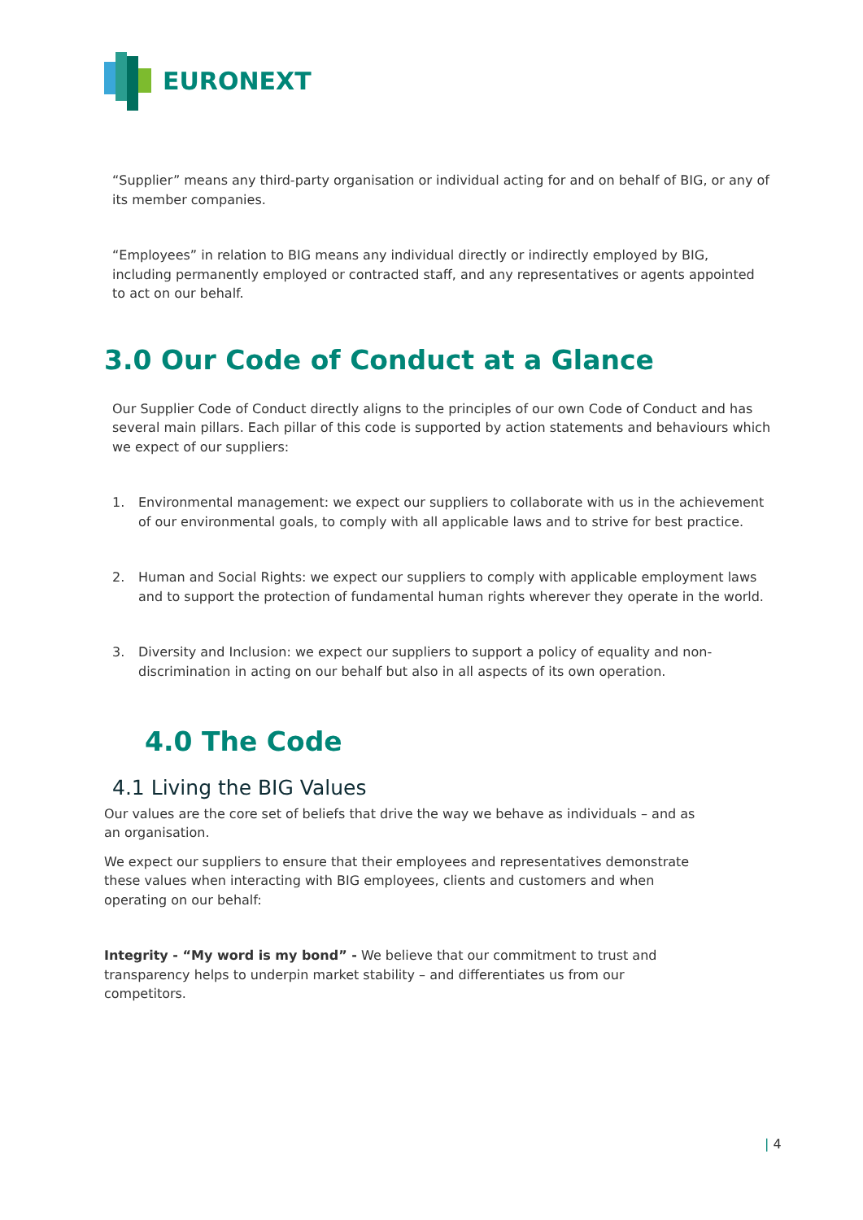EURONEXT
“Supplier” means any third-party organisation or individual acting for and on behalf of BIG, or any of its member companies.
“Employees” in relation to BIG means any individual directly or indirectly employed by BIG, including permanently employed or contracted staff, and any representatives or agents appointed to act on our behalf.
3.0 Our Code of Conduct at a Glance
Our Supplier Code of Conduct directly aligns to the principles of our own Code of Conduct and has several main pillars. Each pillar of this code is supported by action statements and behaviours which we expect of our suppliers:
1. Environmental management: we expect our suppliers to collaborate with us in the achievement of our environmental goals, to comply with all applicable laws and to strive for best practice.
2. Human and Social Rights: we expect our suppliers to comply with applicable employment laws and to support the protection of fundamental human rights wherever they operate in the world.
3. Diversity and Inclusion: we expect our suppliers to support a policy of equality and non-discrimination in acting on our behalf but also in all aspects of its own operation.
4.0 The Code
4.1 Living the BIG Values
Our values are the core set of beliefs that drive the way we behave as individuals – and as an organisation.
We expect our suppliers to ensure that their employees and representatives demonstrate these values when interacting with BIG employees, clients and customers and when operating on our behalf:
Integrity - “My word is my bond” - We believe that our commitment to trust and transparency helps to underpin market stability – and differentiates us from our competitors.
| 4